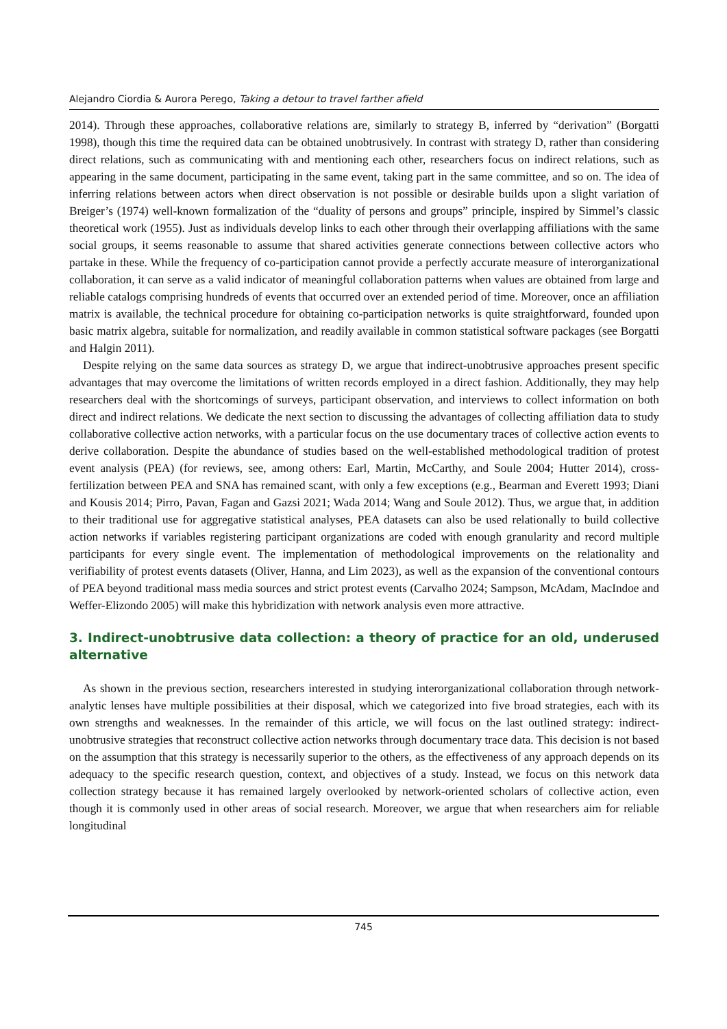Alejandro Ciordia & Aurora Perego, Taking a detour to travel farther afield
2014). Through these approaches, collaborative relations are, similarly to strategy B, inferred by “derivation” (Borgatti 1998), though this time the required data can be obtained unobtrusively. In contrast with strategy D, rather than considering direct relations, such as communicating with and mentioning each other, researchers focus on indirect relations, such as appearing in the same document, participating in the same event, taking part in the same committee, and so on. The idea of inferring relations between actors when direct observation is not possible or desirable builds upon a slight variation of Breiger’s (1974) well-known formalization of the “duality of persons and groups” principle, inspired by Simmel’s classic theoretical work (1955). Just as individuals develop links to each other through their overlapping affiliations with the same social groups, it seems reasonable to assume that shared activities generate connections between collective actors who partake in these. While the frequency of co-participation cannot provide a perfectly accurate measure of interorganizational collaboration, it can serve as a valid indicator of meaningful collaboration patterns when values are obtained from large and reliable catalogs comprising hundreds of events that occurred over an extended period of time. Moreover, once an affiliation matrix is available, the technical procedure for obtaining co-participation networks is quite straightforward, founded upon basic matrix algebra, suitable for normalization, and readily available in common statistical software packages (see Borgatti and Halgin 2011).
Despite relying on the same data sources as strategy D, we argue that indirect-unobtrusive approaches present specific advantages that may overcome the limitations of written records employed in a direct fashion. Additionally, they may help researchers deal with the shortcomings of surveys, participant observation, and interviews to collect information on both direct and indirect relations. We dedicate the next section to discussing the advantages of collecting affiliation data to study collaborative collective action networks, with a particular focus on the use documentary traces of collective action events to derive collaboration. Despite the abundance of studies based on the well-established methodological tradition of protest event analysis (PEA) (for reviews, see, among others: Earl, Martin, McCarthy, and Soule 2004; Hutter 2014), cross-fertilization between PEA and SNA has remained scant, with only a few exceptions (e.g., Bearman and Everett 1993; Diani and Kousis 2014; Pirro, Pavan, Fagan and Gazsi 2021; Wada 2014; Wang and Soule 2012). Thus, we argue that, in addition to their traditional use for aggregative statistical analyses, PEA datasets can also be used relationally to build collective action networks if variables registering participant organizations are coded with enough granularity and record multiple participants for every single event. The implementation of methodological improvements on the relationality and verifiability of protest events datasets (Oliver, Hanna, and Lim 2023), as well as the expansion of the conventional contours of PEA beyond traditional mass media sources and strict protest events (Carvalho 2024; Sampson, McAdam, MacIndoe and Weffer-Elizondo 2005) will make this hybridization with network analysis even more attractive.
3. Indirect-unobtrusive data collection: a theory of practice for an old, underused alternative
As shown in the previous section, researchers interested in studying interorganizational collaboration through network-analytic lenses have multiple possibilities at their disposal, which we categorized into five broad strategies, each with its own strengths and weaknesses. In the remainder of this article, we will focus on the last outlined strategy: indirect-unobtrusive strategies that reconstruct collective action networks through documentary trace data. This decision is not based on the assumption that this strategy is necessarily superior to the others, as the effectiveness of any approach depends on its adequacy to the specific research question, context, and objectives of a study. Instead, we focus on this network data collection strategy because it has remained largely overlooked by network-oriented scholars of collective action, even though it is commonly used in other areas of social research. Moreover, we argue that when researchers aim for reliable longitudinal
745